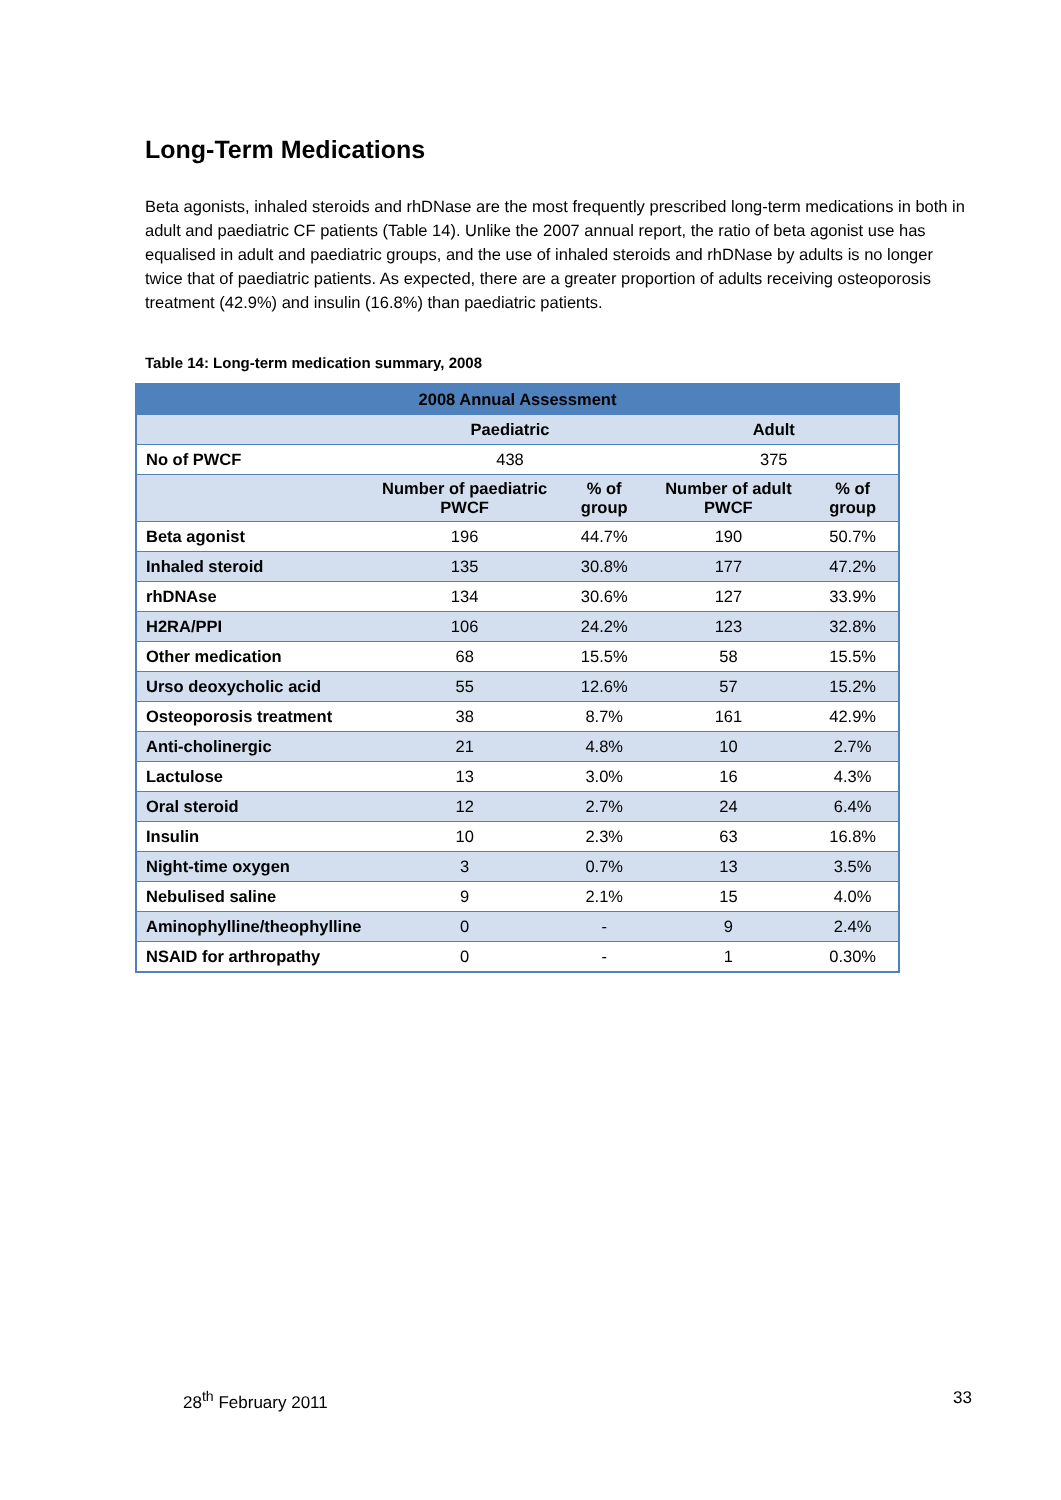Long-Term Medications
Beta agonists, inhaled steroids and rhDNase are the most frequently prescribed long-term medications in both in adult and paediatric CF patients (Table 14). Unlike the 2007 annual report, the ratio of beta agonist use has equalised in adult and paediatric groups, and the use of inhaled steroids and rhDNase by adults is no longer twice that of paediatric patients. As expected, there are a greater proportion of adults receiving osteoporosis treatment (42.9%) and insulin (16.8%) than paediatric patients.
Table 14: Long-term medication summary, 2008
| 2008 Annual Assessment | | | | |
| --- | --- | --- | --- | --- |
| | Paediatric | | Adult | |
| No of PWCF | 438 | | 375 | |
| | Number of paediatric PWCF | % of group | Number of adult PWCF | % of group |
| Beta agonist | 196 | 44.7% | 190 | 50.7% |
| Inhaled steroid | 135 | 30.8% | 177 | 47.2% |
| rhDNAse | 134 | 30.6% | 127 | 33.9% |
| H2RA/PPI | 106 | 24.2% | 123 | 32.8% |
| Other medication | 68 | 15.5% | 58 | 15.5% |
| Urso deoxycholic acid | 55 | 12.6% | 57 | 15.2% |
| Osteoporosis treatment | 38 | 8.7% | 161 | 42.9% |
| Anti-cholinergic | 21 | 4.8% | 10 | 2.7% |
| Lactulose | 13 | 3.0% | 16 | 4.3% |
| Oral steroid | 12 | 2.7% | 24 | 6.4% |
| Insulin | 10 | 2.3% | 63 | 16.8% |
| Night-time oxygen | 3 | 0.7% | 13 | 3.5% |
| Nebulised saline | 9 | 2.1% | 15 | 4.0% |
| Aminophylline/theophylline | 0 | - | 9 | 2.4% |
| NSAID for arthropathy | 0 | - | 1 | 0.30% |
28<sup>th</sup> February 2011 33